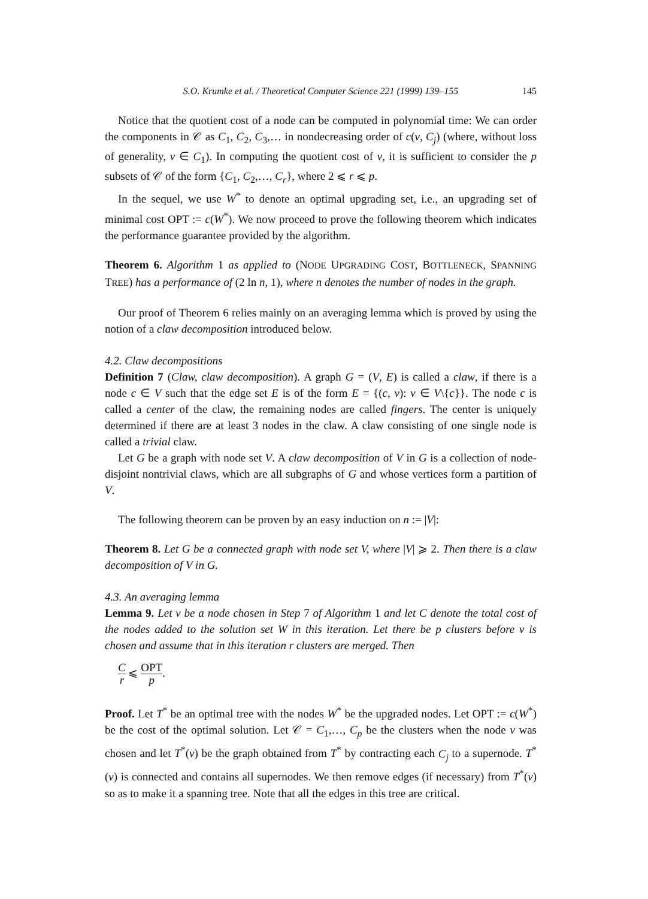S.O. Krumke et al. / Theoretical Computer Science 221 (1999) 139–155 145
Notice that the quotient cost of a node can be computed in polynomial time: We can order the components in 𝒞 as C<sub>1</sub>, C<sub>2</sub>, C<sub>3</sub>,… in nondecreasing order of c(v, C<sub>j</sub>) (where, without loss of generality, v ∈ C<sub>1</sub>). In computing the quotient cost of v, it is sufficient to consider the p subsets of 𝒞 of the form {C<sub>1</sub>, C<sub>2</sub>,…, C<sub>r</sub>}, where 2 ⩽ r ⩽ p.
In the sequel, we use W<sup>*</sup> to denote an optimal upgrading set, i.e., an upgrading set of minimal cost OPT := c(W<sup>*</sup>). We now proceed to prove the following theorem which indicates the performance guarantee provided by the algorithm.
Theorem 6. Algorithm 1 as applied to (NODE UPGRADING COST, BOTTLENECK, SPANNING TREE) has a performance of (2 ln n, 1), where n denotes the number of nodes in the graph.
Our proof of Theorem 6 relies mainly on an averaging lemma which is proved by using the notion of a claw decomposition introduced below.
4.2. Claw decompositions
Definition 7 (Claw, claw decomposition). A graph G = (V, E) is called a claw, if there is a node c ∈ V such that the edge set E is of the form E = {(c, v): v ∈ V\{c}}. The node c is called a center of the claw, the remaining nodes are called fingers. The center is uniquely determined if there are at least 3 nodes in the claw. A claw consisting of one single node is called a trivial claw.
Let G be a graph with node set V. A claw decomposition of V in G is a collection of node-disjoint nontrivial claws, which are all subgraphs of G and whose vertices form a partition of V.
The following theorem can be proven by an easy induction on n := |V|:
Theorem 8. Let G be a connected graph with node set V, where |V| ⩾ 2. Then there is a claw decomposition of V in G.
4.3. An averaging lemma
Lemma 9. Let v be a node chosen in Step 7 of Algorithm 1 and let C denote the total cost of the nodes added to the solution set W in this iteration. Let there be p clusters before v is chosen and assume that in this iteration r clusters are merged. Then
Cr ⩽ OPT p.
Proof. Let T<sup>*</sup> be an optimal tree with the nodes W<sup>*</sup> be the upgraded nodes. Let OPT := c(W<sup>*</sup>) be the cost of the optimal solution. Let 𝒞 = C<sub>1</sub>,…, C<sub>p</sub> be the clusters when the node v was chosen and let T<sup>*</sup>(v) be the graph obtained from T<sup>*</sup> by contracting each C<sub>j</sub> to a supernode. T<sup>*</sup>(v) is connected and contains all supernodes. We then remove edges (if necessary) from T<sup>*</sup>(v) so as to make it a spanning tree. Note that all the edges in this tree are critical.